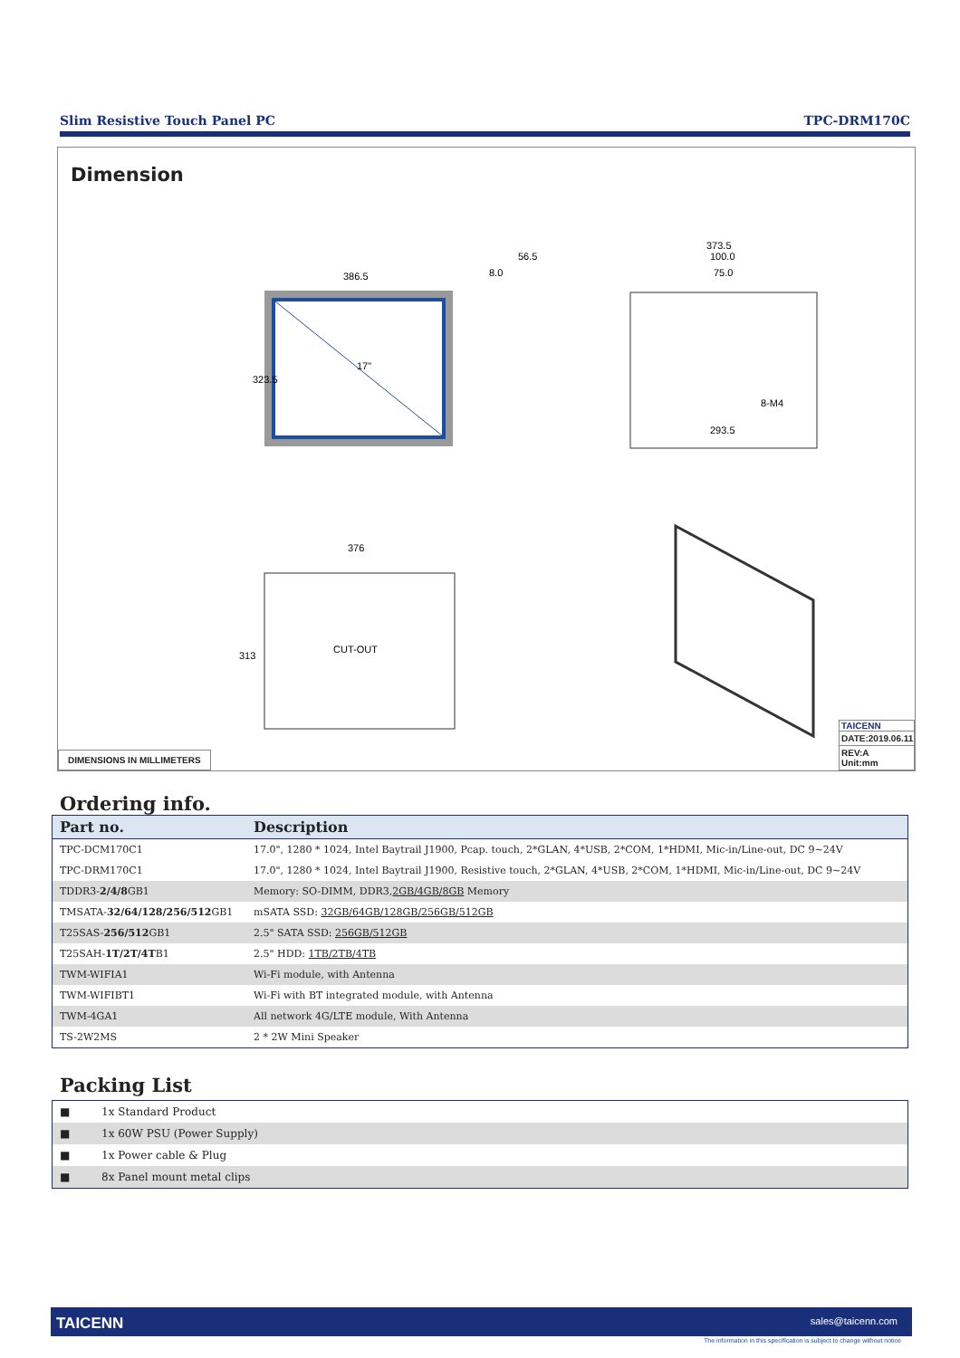Slim Resistive Touch Panel PC TPC-DRM170C
Dimension
386.5
17"
323.5
373.5
100.0
75.0
293.5
8-M4
8.0
56.5
376
CUT-OUT
313
DIMENSIONS IN MILLIMETERS
TAICENN
DATE:2019.06.11
REV:A Unit:mm
Ordering info.
| Part no. | Description |
| --- | --- |
| TPC-DCM170C1 | 17.0", 1280 * 1024, Intel Baytrail J1900, Pcap. touch, 2*GLAN, 4*USB, 2*COM, 1*HDMI, Mic-in/Line-out, DC 9~24V |
| TPC-DRM170C1 | 17.0", 1280 * 1024, Intel Baytrail J1900, Resistive touch, 2*GLAN, 4*USB, 2*COM, 1*HDMI, Mic-in/Line-out, DC 9~24V |
| TDDR3- 2/4/8 GB1 | Memory: SO-DIMM, DDR3, 2GB/4GB/8GB Memory |
| TMSATA- 32/64/128/256/512 GB1 | mSATA SSD: 32GB/64GB/128GB/256GB/512GB |
| T25SAS- 256/512 GB1 | 2.5" SATA SSD: 256GB/512GB |
| T25SAH- 1T/2T/4T B1 | 2.5" HDD: 1TB/2TB/4TB |
| TWM-WIFIA1 | Wi-Fi module, with Antenna |
| TWM-WIFIBT1 | Wi-Fi with BT integrated module, with Antenna |
| TWM-4GA1 | All network 4G/LTE module, With Antenna |
| TS-2W2MS | 2 * 2W Mini Speaker |
Packing List
| ■ | 1x Standard Product |
| ■ | 1x 60W PSU (Power Supply) |
| ■ | 1x Power cable & Plug |
| ■ | 8x Panel mount metal clips |
TAICENN sales@taicenn.com
The information in this specification is subject to change without notice